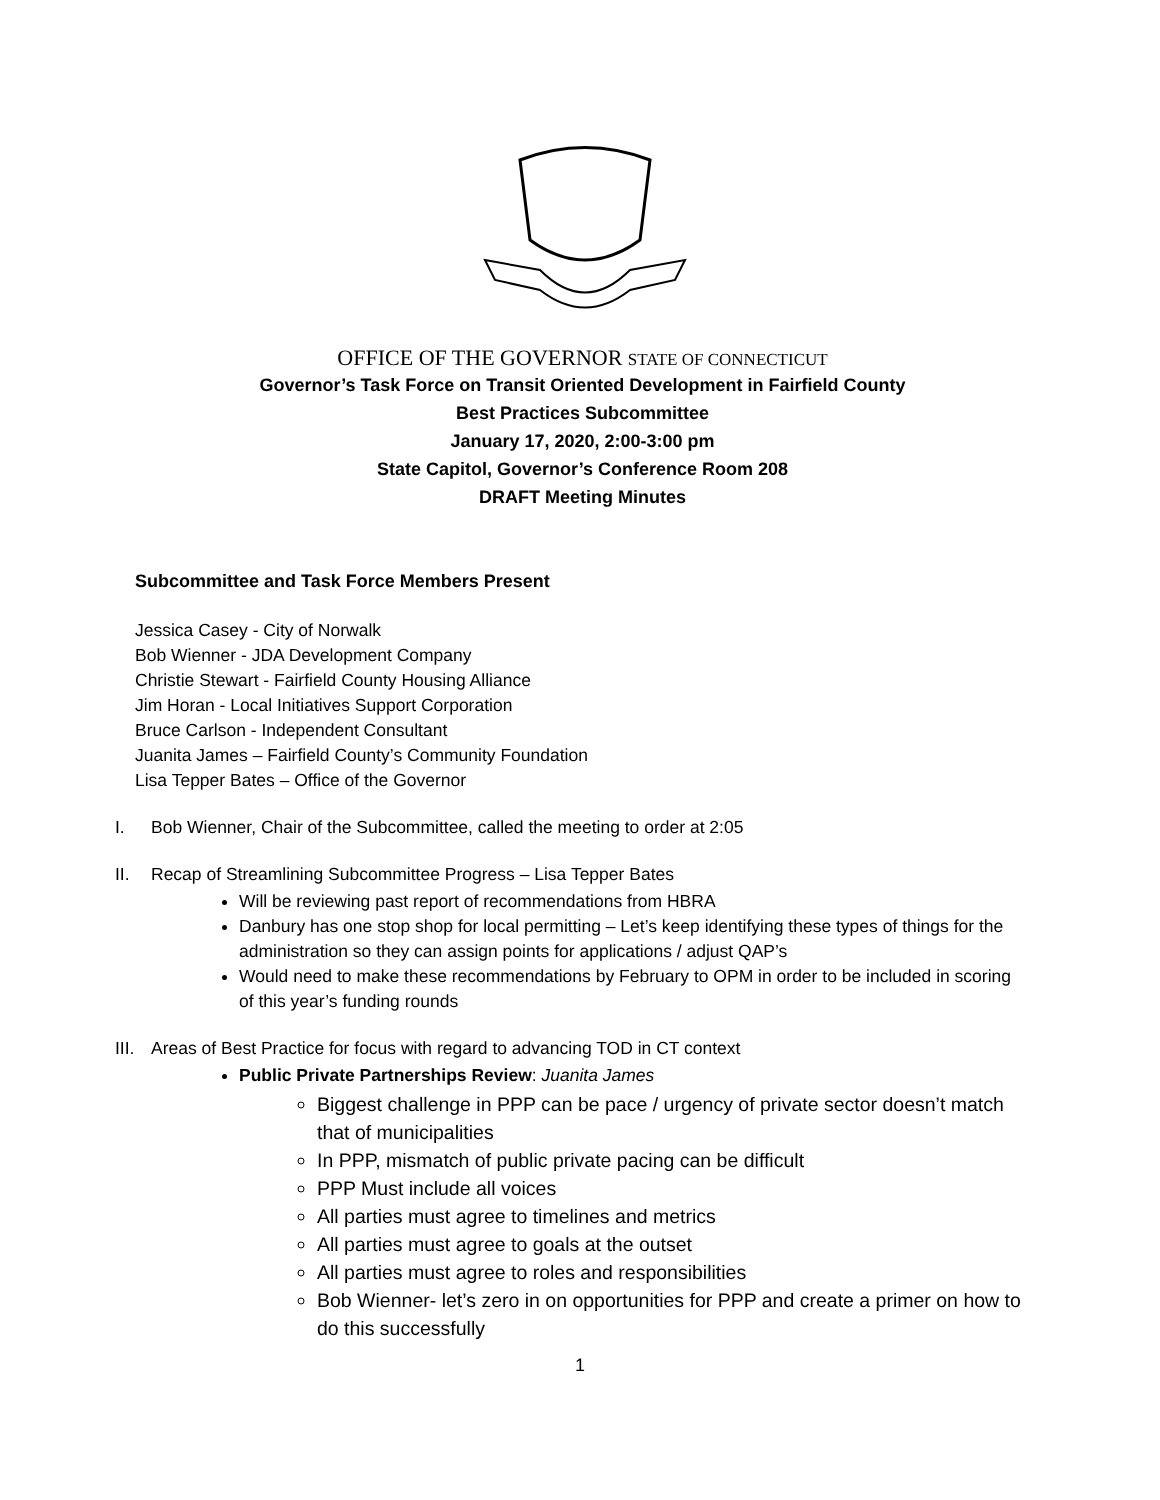OFFICE OF THE GOVERNOR STATE OF CONNECTICUT
Governor’s Task Force on Transit Oriented Development in Fairfield County
Best Practices Subcommittee
January 17, 2020, 2:00-3:00 pm
State Capitol, Governor’s Conference Room 208
DRAFT Meeting Minutes
Subcommittee and Task Force Members Present
Jessica Casey - City of Norwalk
Bob Wienner - JDA Development Company
Christie Stewart - Fairfield County Housing Alliance
Jim Horan - Local Initiatives Support Corporation
Bruce Carlson - Independent Consultant
Juanita James – Fairfield County’s Community Foundation
Lisa Tepper Bates – Office of the Governor
I. Bob Wienner, Chair of the Subcommittee, called the meeting to order at 2:05
II. Recap of Streamlining Subcommittee Progress – Lisa Tepper Bates
Will be reviewing past report of recommendations from HBRA
Danbury has one stop shop for local permitting – Let’s keep identifying these types of things for the administration so they can assign points for applications / adjust QAP’s
Would need to make these recommendations by February to OPM in order to be included in scoring of this year’s funding rounds
III. Areas of Best Practice for focus with regard to advancing TOD in CT context
Public Private Partnerships Review: Juanita James
Biggest challenge in PPP can be pace / urgency of private sector doesn’t match that of municipalities
In PPP, mismatch of public private pacing can be difficult
PPP Must include all voices
All parties must agree to timelines and metrics
All parties must agree to goals at the outset
All parties must agree to roles and responsibilities
Bob Wienner- let’s zero in on opportunities for PPP and create a primer on how to do this successfully
1